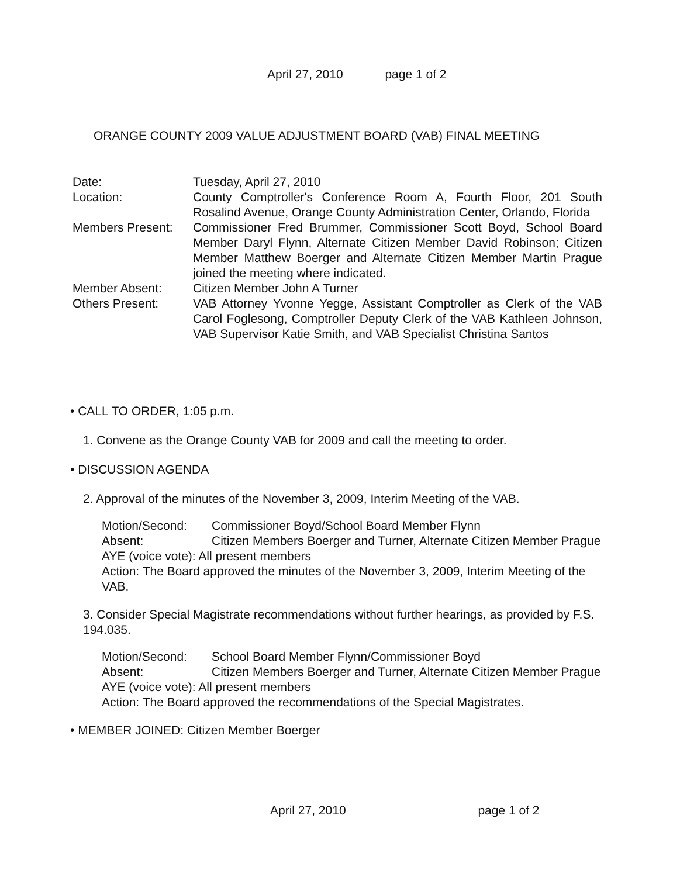April 27, 2010 page 1 of 2
ORANGE COUNTY 2009 VALUE ADJUSTMENT BOARD (VAB) FINAL MEETING
| Date: | Tuesday, April 27, 2010 |
| Location: | County Comptroller's Conference Room A, Fourth Floor, 201 South Rosalind Avenue, Orange County Administration Center, Orlando, Florida |
| Members Present: | Commissioner Fred Brummer, Commissioner Scott Boyd, School Board Member Daryl Flynn, Alternate Citizen Member David Robinson; Citizen Member Matthew Boerger and Alternate Citizen Member Martin Prague joined the meeting where indicated. |
| Member Absent: | Citizen Member John A Turner |
| Others Present: | VAB Attorney Yvonne Yegge, Assistant Comptroller as Clerk of the VAB Carol Foglesong, Comptroller Deputy Clerk of the VAB Kathleen Johnson, VAB Supervisor Katie Smith, and VAB Specialist Christina Santos |
• CALL TO ORDER, 1:05 p.m.
1. Convene as the Orange County VAB for 2009 and call the meeting to order.
• DISCUSSION AGENDA
2. Approval of the minutes of the November 3, 2009, Interim Meeting of the VAB.
| Motion/Second: | Commissioner Boyd/School Board Member Flynn |
| Absent: | Citizen Members Boerger and Turner, Alternate Citizen Member Prague |
AYE (voice vote): All present members
Action: The Board approved the minutes of the November 3, 2009, Interim Meeting of the VAB.
3. Consider Special Magistrate recommendations without further hearings, as provided by F.S. 194.035.
| Motion/Second: | School Board Member Flynn/Commissioner Boyd |
| Absent: | Citizen Members Boerger and Turner, Alternate Citizen Member Prague |
AYE (voice vote): All present members
Action: The Board approved the recommendations of the Special Magistrates.
• MEMBER JOINED: Citizen Member Boerger
April 27, 2010 page 1 of 2